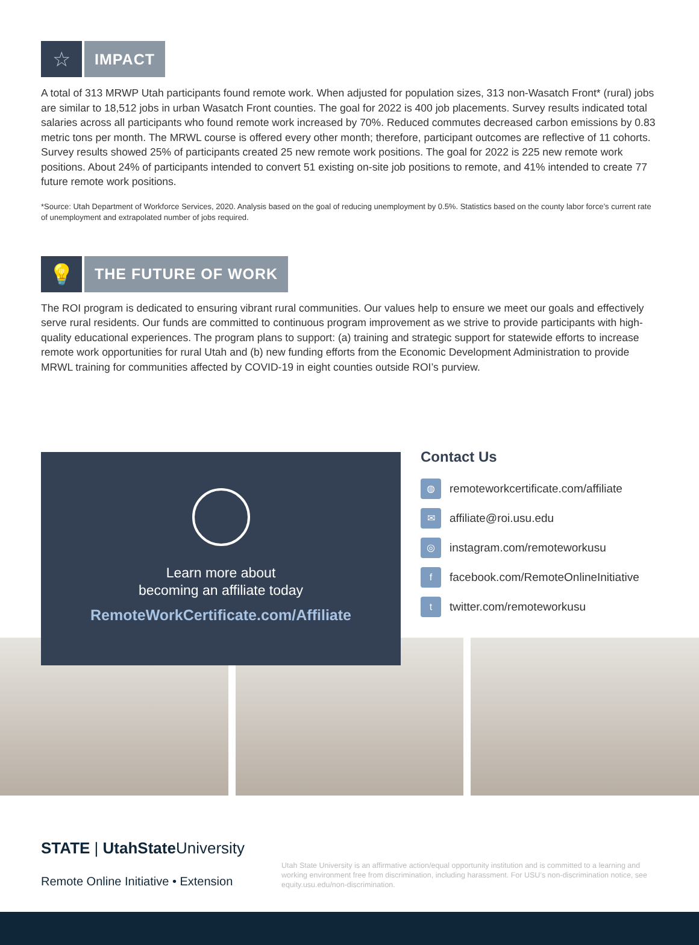☆
IMPACT
A total of 313 MRWP Utah participants found remote work. When adjusted for population sizes, 313 non-Wasatch Front* (rural) jobs are similar to 18,512 jobs in urban Wasatch Front counties. The goal for 2022 is 400 job placements. Survey results indicated total salaries across all participants who found remote work increased by 70%. Reduced commutes decreased carbon emissions by 0.83 metric tons per month. The MRWL course is offered every other month; therefore, participant outcomes are reflective of 11 cohorts. Survey results showed 25% of participants created 25 new remote work positions. The goal for 2022 is 225 new remote work positions. About 24% of participants intended to convert 51 existing on-site job positions to remote, and 41% intended to create 77 future remote work positions.
*Source: Utah Department of Workforce Services, 2020. Analysis based on the goal of reducing unemployment by 0.5%. Statistics based on the county labor force’s current rate of unemployment and extrapolated number of jobs required.
💡
THE FUTURE OF WORK
The ROI program is dedicated to ensuring vibrant rural communities. Our values help to ensure we meet our goals and effectively serve rural residents. Our funds are committed to continuous program improvement as we strive to provide participants with high-quality educational experiences. The program plans to support: (a) training and strategic support for statewide efforts to increase remote work opportunities for rural Utah and (b) new funding efforts from the Economic Development Administration to provide MRWL training for communities affected by COVID-19 in eight counties outside ROI’s purview.
Learn more about
becoming an affiliate today
RemoteWorkCertificate.com/Affiliate
Contact Us
◍ remoteworkcertificate.com/affiliate
✉ affiliate@roi.usu.edu
◎ instagram.com/remoteworkusu
ffacebook.com/RemoteOnlineInitiative
ttwitter.com/remoteworkusu
STATE | UtahState University
Remote Online Initiative • Extension
Utah State University is an affirmative action/equal opportunity institution and is committed to a learning and working environment free from discrimination, including harassment. For USU’s non-discrimination notice, see equity.usu.edu/non-discrimination.